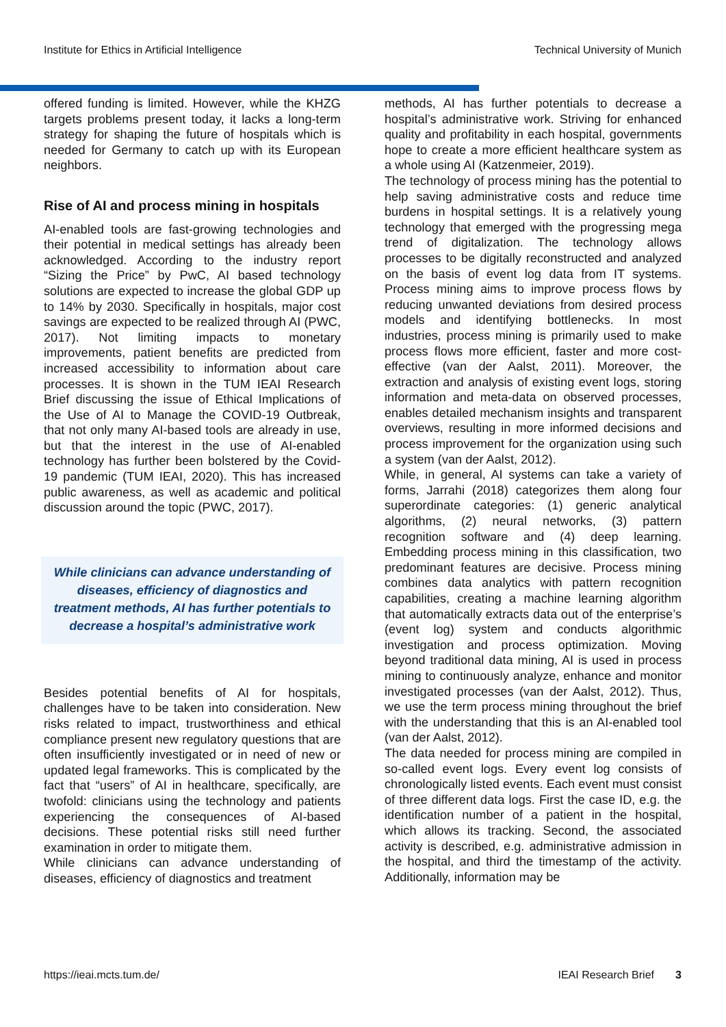Institute for Ethics in Artificial Intelligence Technical University of Munich
offered funding is limited. However, while the KHZG targets problems present today, it lacks a long-term strategy for shaping the future of hospitals which is needed for Germany to catch up with its European neighbors.
Rise of AI and process mining in hospitals
AI-enabled tools are fast-growing technologies and their potential in medical settings has already been acknowledged. According to the industry report “Sizing the Price” by PwC, AI based technology solutions are expected to increase the global GDP up to 14% by 2030. Specifically in hospitals, major cost savings are expected to be realized through AI (PWC, 2017). Not limiting impacts to monetary improvements, patient benefits are predicted from increased accessibility to information about care processes. It is shown in the TUM IEAI Research Brief discussing the issue of Ethical Implications of the Use of AI to Manage the COVID-19 Outbreak, that not only many AI-based tools are already in use, but that the interest in the use of AI-enabled technology has further been bolstered by the Covid-19 pandemic (TUM IEAI, 2020). This has increased public awareness, as well as academic and political discussion around the topic (PWC, 2017).
While clinicians can advance understanding of diseases, efficiency of diagnostics and treatment methods, AI has further potentials to decrease a hospital’s administrative work
Besides potential benefits of AI for hospitals, challenges have to be taken into consideration. New risks related to impact, trustworthiness and ethical compliance present new regulatory questions that are often insufficiently investigated or in need of new or updated legal frameworks. This is complicated by the fact that “users” of AI in healthcare, specifically, are twofold: clinicians using the technology and patients experiencing the consequences of AI-based decisions. These potential risks still need further examination in order to mitigate them.
While clinicians can advance understanding of diseases, efficiency of diagnostics and treatment
methods, AI has further potentials to decrease a hospital’s administrative work. Striving for enhanced quality and profitability in each hospital, governments hope to create a more efficient healthcare system as a whole using AI (Katzenmeier, 2019).
The technology of process mining has the potential to help saving administrative costs and reduce time burdens in hospital settings. It is a relatively young technology that emerged with the progressing mega trend of digitalization. The technology allows processes to be digitally reconstructed and analyzed on the basis of event log data from IT systems. Process mining aims to improve process flows by reducing unwanted deviations from desired process models and identifying bottlenecks. In most industries, process mining is primarily used to make process flows more efficient, faster and more cost-effective (van der Aalst, 2011). Moreover, the extraction and analysis of existing event logs, storing information and meta-data on observed processes, enables detailed mechanism insights and transparent overviews, resulting in more informed decisions and process improvement for the organization using such a system (van der Aalst, 2012).
While, in general, AI systems can take a variety of forms, Jarrahi (2018) categorizes them along four superordinate categories: (1) generic analytical algorithms, (2) neural networks, (3) pattern recognition software and (4) deep learning. Embedding process mining in this classification, two predominant features are decisive. Process mining combines data analytics with pattern recognition capabilities, creating a machine learning algorithm that automatically extracts data out of the enterprise’s (event log) system and conducts algorithmic investigation and process optimization. Moving beyond traditional data mining, AI is used in process mining to continuously analyze, enhance and monitor investigated processes (van der Aalst, 2012). Thus, we use the term process mining throughout the brief with the understanding that this is an AI-enabled tool (van der Aalst, 2012).
The data needed for process mining are compiled in so-called event logs. Every event log consists of chronologically listed events. Each event must consist of three different data logs. First the case ID, e.g. the identification number of a patient in the hospital, which allows its tracking. Second, the associated activity is described, e.g. administrative admission in the hospital, and third the timestamp of the activity. Additionally, information may be
https://ieai.mcts.tum.de/ IEAI Research Brief 3